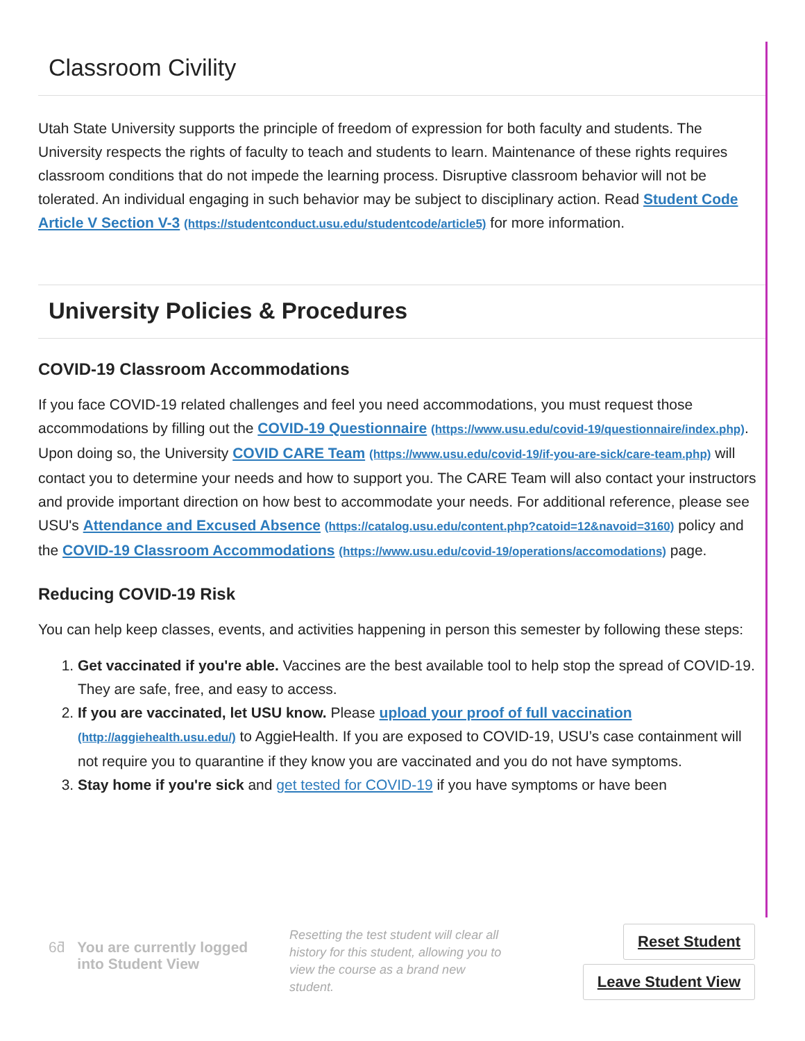Classroom Civility
Utah State University supports the principle of freedom of expression for both faculty and students. The University respects the rights of faculty to teach and students to learn. Maintenance of these rights requires classroom conditions that do not impede the learning process. Disruptive classroom behavior will not be tolerated. An individual engaging in such behavior may be subject to disciplinary action. Read Student Code Article V Section V-3 (https://studentconduct.usu.edu/studentcode/article5) for more information.
University Policies & Procedures
COVID-19 Classroom Accommodations
If you face COVID-19 related challenges and feel you need accommodations, you must request those accommodations by filling out the COVID-19 Questionnaire (https://www.usu.edu/covid-19/questionnaire/index.php). Upon doing so, the University COVID CARE Team (https://www.usu.edu/covid-19/if-you-are-sick/care-team.php) will contact you to determine your needs and how to support you. The CARE Team will also contact your instructors and provide important direction on how best to accommodate your needs. For additional reference, please see USU's Attendance and Excused Absence (https://catalog.usu.edu/content.php?catoid=12&navoid=3160) policy and the COVID-19 Classroom Accommodations (https://www.usu.edu/covid-19/operations/accomodations) page.
Reducing COVID-19 Risk
You can help keep classes, events, and activities happening in person this semester by following these steps:
1. Get vaccinated if you're able. Vaccines are the best available tool to help stop the spread of COVID-19. They are safe, free, and easy to access.
2. If you are vaccinated, let USU know. Please upload your proof of full vaccination (http://aggiehealth.usu.edu/) to AggieHealth. If you are exposed to COVID-19, USU’s case containment will not require you to quarantine if they know you are vaccinated and you do not have symptoms.
3. Stay home if you're sick and get tested for COVID-19 if you have symptoms or have been
6ƌ You are currently logged into Student View
Resetting the test student will clear all history for this student, allowing you to view the course as a brand new student.
Reset Student
Leave Student View